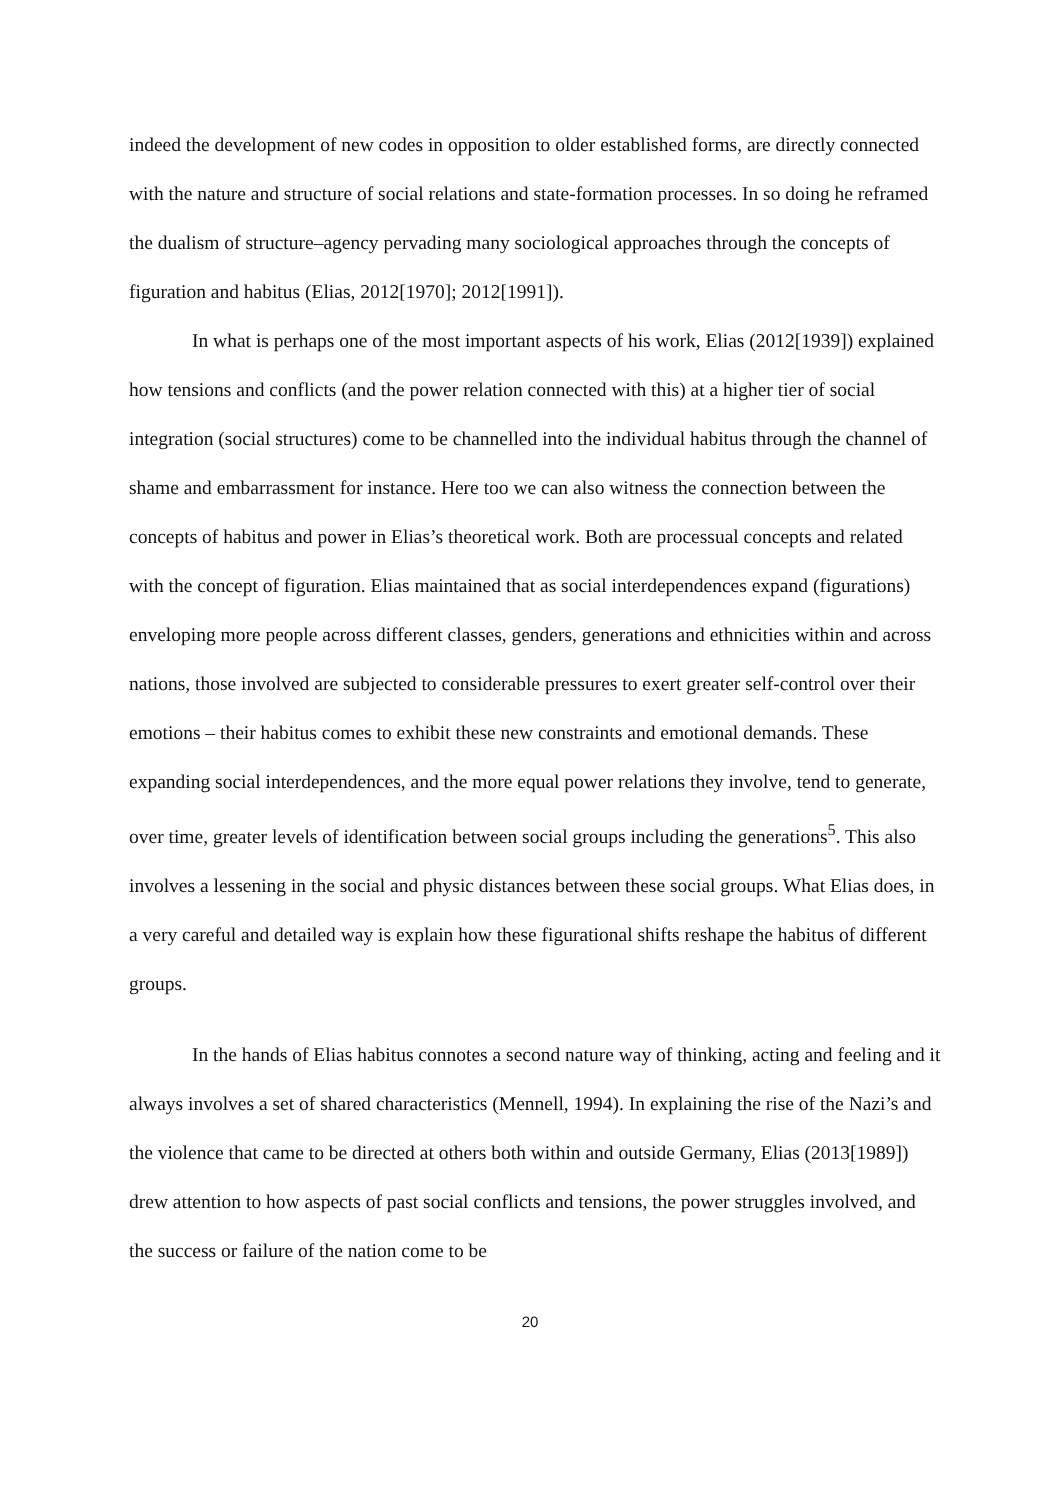indeed the development of new codes in opposition to older established forms, are directly connected with the nature and structure of social relations and state-formation processes. In so doing he reframed the dualism of structure–agency pervading many sociological approaches through the concepts of figuration and habitus (Elias, 2012[1970]; 2012[1991]).
In what is perhaps one of the most important aspects of his work, Elias (2012[1939]) explained how tensions and conflicts (and the power relation connected with this) at a higher tier of social integration (social structures) come to be channelled into the individual habitus through the channel of shame and embarrassment for instance. Here too we can also witness the connection between the concepts of habitus and power in Elias’s theoretical work. Both are processual concepts and related with the concept of figuration. Elias maintained that as social interdependences expand (figurations) enveloping more people across different classes, genders, generations and ethnicities within and across nations, those involved are subjected to considerable pressures to exert greater self-control over their emotions – their habitus comes to exhibit these new constraints and emotional demands. These expanding social interdependences, and the more equal power relations they involve, tend to generate, over time, greater levels of identification between social groups including the generations<sup>5</sup>. This also involves a lessening in the social and physic distances between these social groups. What Elias does, in a very careful and detailed way is explain how these figurational shifts reshape the habitus of different groups.
In the hands of Elias habitus connotes a second nature way of thinking, acting and feeling and it always involves a set of shared characteristics (Mennell, 1994). In explaining the rise of the Nazi’s and the violence that came to be directed at others both within and outside Germany, Elias (2013[1989]) drew attention to how aspects of past social conflicts and tensions, the power struggles involved, and the success or failure of the nation come to be
20